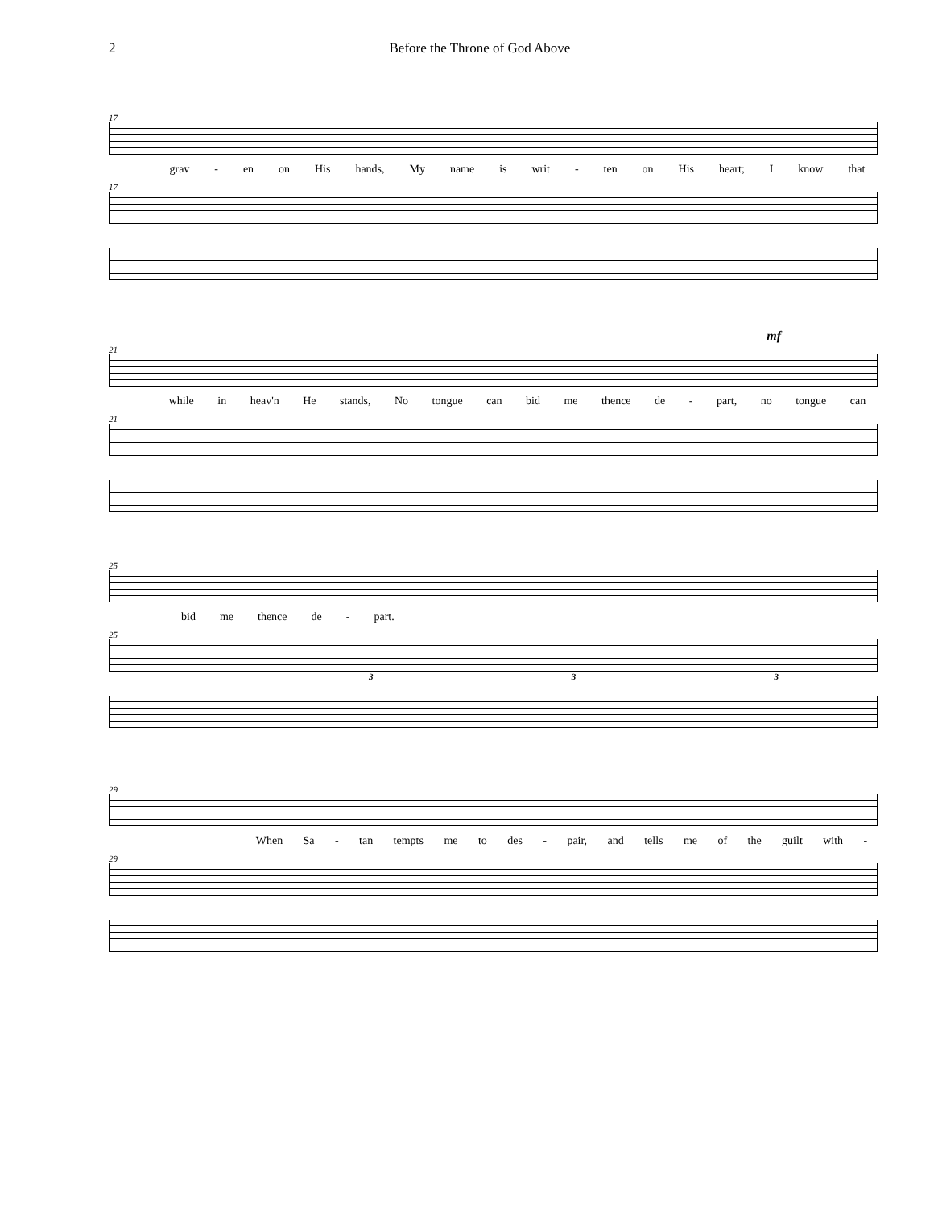2 Before the Throne of God Above
17
grav - en on His hands, My name is writ - ten on His heart; I know that
17
mf
21
while in heav'n He stands, No tongue can bid me thence de - part, no tongue can
21
25
bid me thence de - part.
25
3 3 3
29
When Sa - tan tempts me to des - pair, and tells me of the guilt with -
29